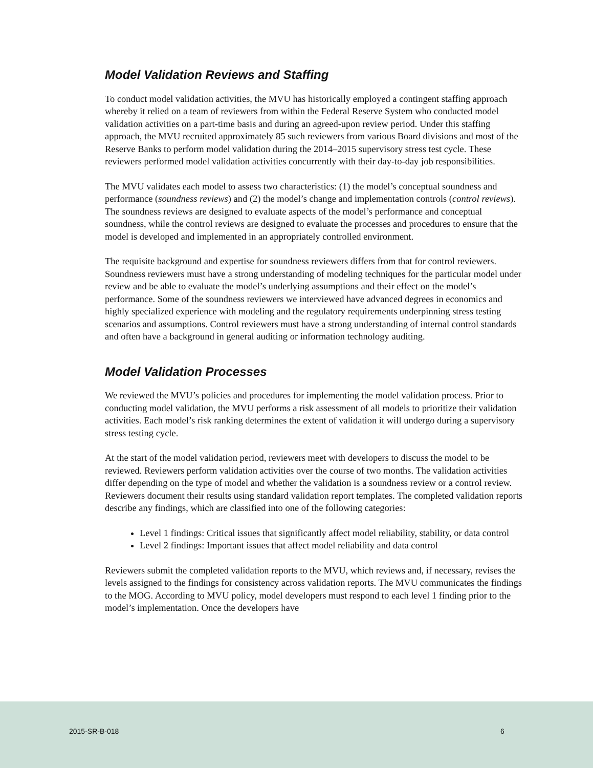Model Validation Reviews and Staffing
To conduct model validation activities, the MVU has historically employed a contingent staffing approach whereby it relied on a team of reviewers from within the Federal Reserve System who conducted model validation activities on a part-time basis and during an agreed-upon review period. Under this staffing approach, the MVU recruited approximately 85 such reviewers from various Board divisions and most of the Reserve Banks to perform model validation during the 2014–2015 supervisory stress test cycle. These reviewers performed model validation activities concurrently with their day-to-day job responsibilities.
The MVU validates each model to assess two characteristics: (1) the model’s conceptual soundness and performance (soundness reviews) and (2) the model’s change and implementation controls (control reviews). The soundness reviews are designed to evaluate aspects of the model’s performance and conceptual soundness, while the control reviews are designed to evaluate the processes and procedures to ensure that the model is developed and implemented in an appropriately controlled environment.
The requisite background and expertise for soundness reviewers differs from that for control reviewers. Soundness reviewers must have a strong understanding of modeling techniques for the particular model under review and be able to evaluate the model’s underlying assumptions and their effect on the model’s performance. Some of the soundness reviewers we interviewed have advanced degrees in economics and highly specialized experience with modeling and the regulatory requirements underpinning stress testing scenarios and assumptions. Control reviewers must have a strong understanding of internal control standards and often have a background in general auditing or information technology auditing.
Model Validation Processes
We reviewed the MVU’s policies and procedures for implementing the model validation process. Prior to conducting model validation, the MVU performs a risk assessment of all models to prioritize their validation activities. Each model’s risk ranking determines the extent of validation it will undergo during a supervisory stress testing cycle.
At the start of the model validation period, reviewers meet with developers to discuss the model to be reviewed. Reviewers perform validation activities over the course of two months. The validation activities differ depending on the type of model and whether the validation is a soundness review or a control review. Reviewers document their results using standard validation report templates. The completed validation reports describe any findings, which are classified into one of the following categories:
Level 1 findings: Critical issues that significantly affect model reliability, stability, or data control
Level 2 findings: Important issues that affect model reliability and data control
Reviewers submit the completed validation reports to the MVU, which reviews and, if necessary, revises the levels assigned to the findings for consistency across validation reports. The MVU communicates the findings to the MOG. According to MVU policy, model developers must respond to each level 1 finding prior to the model’s implementation. Once the developers have
2015-SR-B-018 6